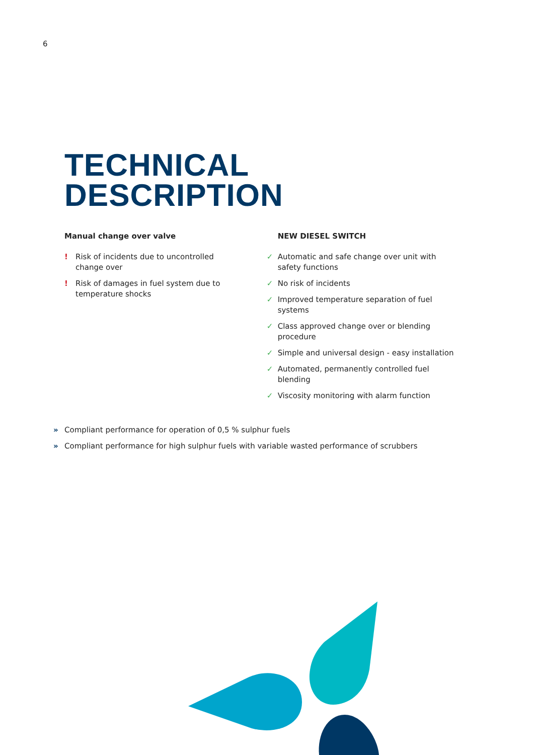6
TECHNICAL
DESCRIPTION
Manual change over valve
! Risk of incidents due to uncontrolled
change over
! Risk of damages in fuel system due to
temperature shocks
NEW DIESEL SWITCH
✓ Automatic and safe change over unit with safety functions
✓ No risk of incidents
✓ Improved temperature separation of fuel systems
✓ Class approved change over or blending procedure
✓ Simple and universal design - easy installation
✓ Automated, permanently controlled fuel blending
✓ Viscosity monitoring with alarm function
» Compliant performance for operation of 0,5 % sulphur fuels
» Compliant performance for high sulphur fuels with variable wasted performance of scrubbers